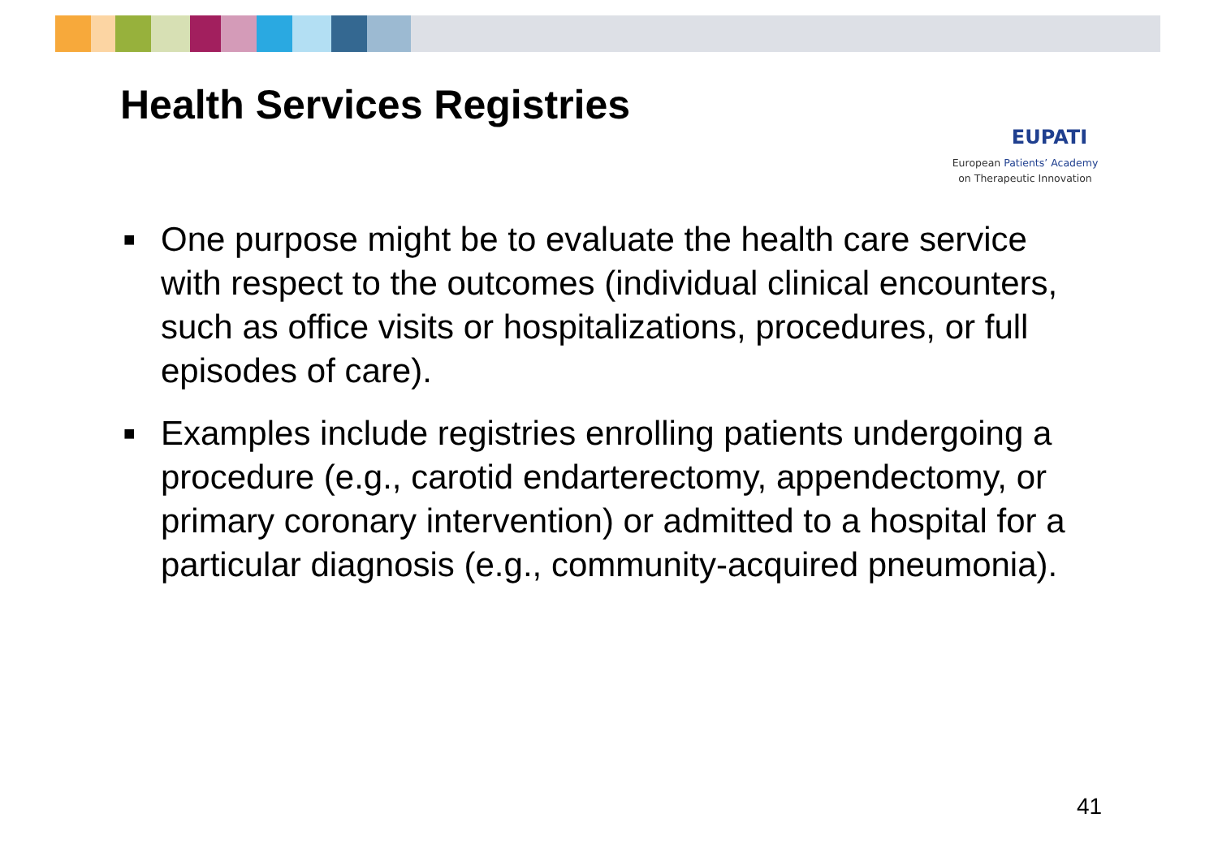Health Services Registries
EUPATI
European Patients’ Academy
on Therapeutic Innovation
■ One purpose might be to evaluate the health care service with respect to the outcomes (individual clinical encounters, such as office visits or hospitalizations, procedures, or full episodes of care).
■ Examples include registries enrolling patients undergoing a procedure (e.g., carotid endarterectomy, appendectomy, or primary coronary intervention) or admitted to a hospital for a particular diagnosis (e.g., community-acquired pneumonia).
41